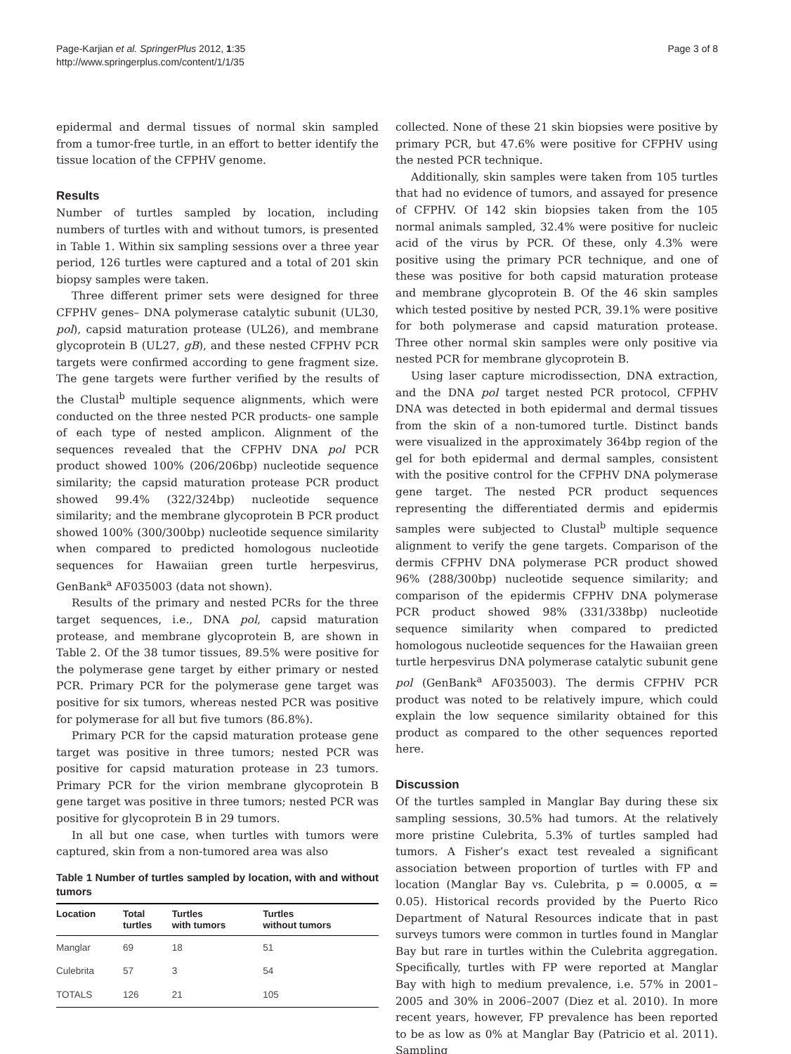Page-Karjian et al. SpringerPlus 2012, 1:35
http://www.springerplus.com/content/1/1/35
Page 3 of 8
epidermal and dermal tissues of normal skin sampled from a tumor-free turtle, in an effort to better identify the tissue location of the CFPHV genome.
Results
Number of turtles sampled by location, including numbers of turtles with and without tumors, is presented in Table 1. Within six sampling sessions over a three year period, 126 turtles were captured and a total of 201 skin biopsy samples were taken.
Three different primer sets were designed for three CFPHV genes– DNA polymerase catalytic subunit (UL30, pol), capsid maturation protease (UL26), and membrane glycoprotein B (UL27, gB), and these nested CFPHV PCR targets were confirmed according to gene fragment size. The gene targets were further verified by the results of the Clustal<sup>b</sup> multiple sequence alignments, which were conducted on the three nested PCR products- one sample of each type of nested amplicon. Alignment of the sequences revealed that the CFPHV DNA pol PCR product showed 100% (206/206bp) nucleotide sequence similarity; the capsid maturation protease PCR product showed 99.4% (322/324bp) nucleotide sequence similarity; and the membrane glycoprotein B PCR product showed 100% (300/300bp) nucleotide sequence similarity when compared to predicted homologous nucleotide sequences for Hawaiian green turtle herpesvirus, GenBank<sup>a</sup> AF035003 (data not shown).
Results of the primary and nested PCRs for the three target sequences, i.e., DNA pol, capsid maturation protease, and membrane glycoprotein B, are shown in Table 2. Of the 38 tumor tissues, 89.5% were positive for the polymerase gene target by either primary or nested PCR. Primary PCR for the polymerase gene target was positive for six tumors, whereas nested PCR was positive for polymerase for all but five tumors (86.8%).
Primary PCR for the capsid maturation protease gene target was positive in three tumors; nested PCR was positive for capsid maturation protease in 23 tumors. Primary PCR for the virion membrane glycoprotein B gene target was positive in three tumors; nested PCR was positive for glycoprotein B in 29 tumors.
In all but one case, when turtles with tumors were captured, skin from a non-tumored area was also
Table 1 Number of turtles sampled by location, with and without tumors
| Location | Total turtles | Turtles with tumors | Turtles without tumors |
| --- | --- | --- | --- |
| Manglar | 69 | 18 | 51 |
| Culebrita | 57 | 3 | 54 |
| TOTALS | 126 | 21 | 105 |
collected. None of these 21 skin biopsies were positive by primary PCR, but 47.6% were positive for CFPHV using the nested PCR technique.
Additionally, skin samples were taken from 105 turtles that had no evidence of tumors, and assayed for presence of CFPHV. Of 142 skin biopsies taken from the 105 normal animals sampled, 32.4% were positive for nucleic acid of the virus by PCR. Of these, only 4.3% were positive using the primary PCR technique, and one of these was positive for both capsid maturation protease and membrane glycoprotein B. Of the 46 skin samples which tested positive by nested PCR, 39.1% were positive for both polymerase and capsid maturation protease. Three other normal skin samples were only positive via nested PCR for membrane glycoprotein B.
Using laser capture microdissection, DNA extraction, and the DNA pol target nested PCR protocol, CFPHV DNA was detected in both epidermal and dermal tissues from the skin of a non-tumored turtle. Distinct bands were visualized in the approximately 364bp region of the gel for both epidermal and dermal samples, consistent with the positive control for the CFPHV DNA polymerase gene target. The nested PCR product sequences representing the differentiated dermis and epidermis samples were subjected to Clustal<sup>b</sup> multiple sequence alignment to verify the gene targets. Comparison of the dermis CFPHV DNA polymerase PCR product showed 96% (288/300bp) nucleotide sequence similarity; and comparison of the epidermis CFPHV DNA polymerase PCR product showed 98% (331/338bp) nucleotide sequence similarity when compared to predicted homologous nucleotide sequences for the Hawaiian green turtle herpesvirus DNA polymerase catalytic subunit gene pol (GenBank<sup>a</sup> AF035003). The dermis CFPHV PCR product was noted to be relatively impure, which could explain the low sequence similarity obtained for this product as compared to the other sequences reported here.
Discussion
Of the turtles sampled in Manglar Bay during these six sampling sessions, 30.5% had tumors. At the relatively more pristine Culebrita, 5.3% of turtles sampled had tumors. A Fisher’s exact test revealed a significant association between proportion of turtles with FP and location (Manglar Bay vs. Culebrita, p = 0.0005, α = 0.05). Historical records provided by the Puerto Rico Department of Natural Resources indicate that in past surveys tumors were common in turtles found in Manglar Bay but rare in turtles within the Culebrita aggregation. Specifically, turtles with FP were reported at Manglar Bay with high to medium prevalence, i.e. 57% in 2001–2005 and 30% in 2006–2007 (Diez et al. 2010). In more recent years, however, FP prevalence has been reported to be as low as 0% at Manglar Bay (Patricio et al. 2011). Sampling